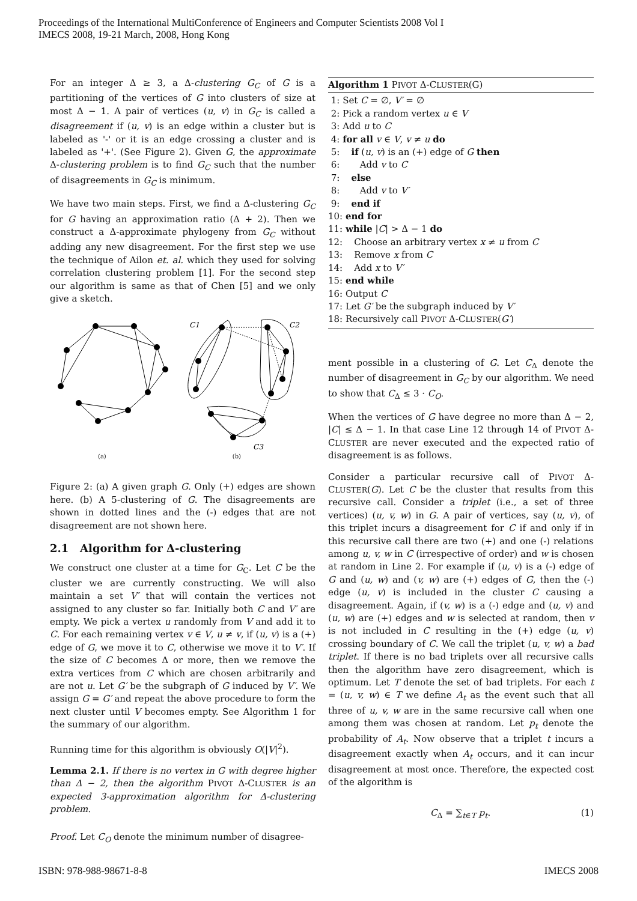Proceedings of the International MultiConference of Engineers and Computer Scientists 2008 Vol I
IMECS 2008, 19-21 March, 2008, Hong Kong
For an integer Δ ≥ 3, a Δ-clustering G<sub>C</sub> of G is a partitioning of the vertices of G into clusters of size at most Δ − 1. A pair of vertices (u, v) in G<sub>C</sub> is called a disagreement if (u, v) is an edge within a cluster but is labeled as '-' or it is an edge crossing a cluster and is labeled as '+'. (See Figure 2). Given G, the approximate Δ-clustering problem is to find G<sub>C</sub> such that the number of disagreements in G<sub>C</sub> is minimum.
We have two main steps. First, we find a Δ-clustering G<sub>C</sub> for G having an approximation ratio (Δ + 2). Then we construct a Δ-approximate phylogeny from G<sub>C</sub> without adding any new disagreement. For the first step we use the technique of Ailon et. al. which they used for solving correlation clustering problem [1]. For the second step our algorithm is same as that of Chen [5] and we only give a sketch.
C1
C2
C3
(a) (b)
Figure 2: (a) A given graph G. Only (+) edges are shown here. (b) A 5-clustering of G. The disagreements are shown in dotted lines and the (-) edges that are not disagreement are not shown here.
2.1 Algorithm for Δ-clustering
We construct one cluster at a time for G<sub>C</sub>. Let C be the cluster we are currently constructing. We will also maintain a set V′ that will contain the vertices not assigned to any cluster so far. Initially both C and V′ are empty. We pick a vertex u randomly from V and add it to C. For each remaining vertex v ∈ V, u ≠ v, if (u, v) is a (+) edge of G, we move it to C, otherwise we move it to V′. If the size of C becomes Δ or more, then we remove the extra vertices from C which are chosen arbitrarily and are not u. Let G′ be the subgraph of G induced by V′. We assign G = G′ and repeat the above procedure to form the next cluster until V becomes empty. See Algorithm 1 for the summary of our algorithm.
Running time for this algorithm is obviously O(|V|<sup>2</sup>).
Lemma 2.1. If there is no vertex in G with degree higher than Δ − 2, then the algorithm PIVOT Δ-CLUSTER is an expected 3-approximation algorithm for Δ-clustering problem.
Proof. Let C<sub>O</sub> denote the minimum number of disagree-
Algorithm 1 PIVOT Δ-CLUSTER(G)
1: Set C = ∅, V′ = ∅
2: Pick a random vertex u ∈ V
3: Add u to C
4: for all v ∈ V, v ≠ u do
5: if (u, v) is an (+) edge of G then
6: Add v to C
7: else
8: Add v to V′
9: end if
10: end for
11: while |C| > Δ − 1 do
12: Choose an arbitrary vertex x ≠ u from C
13: Remove x from C
14: Add x to V′
15: end while
16: Output C
17: Let G′ be the subgraph induced by V′
18: Recursively call PIVOT Δ-CLUSTER(G′)
ment possible in a clustering of G. Let C<sub>Δ</sub> denote the number of disagreement in G<sub>C</sub> by our algorithm. We need to show that C<sub>Δ</sub> ≤ 3 · C<sub>O</sub>.
When the vertices of G have degree no more than Δ − 2, |C| ≤ Δ − 1. In that case Line 12 through 14 of PIVOT Δ-CLUSTER are never executed and the expected ratio of disagreement is as follows.
Consider a particular recursive call of PIVOT Δ-CLUSTER(G). Let C be the cluster that results from this recursive call. Consider a triplet (i.e., a set of three vertices) (u, v, w) in G. A pair of vertices, say (u, v), of this triplet incurs a disagreement for C if and only if in this recursive call there are two (+) and one (-) relations among u, v, w in C (irrespective of order) and w is chosen at random in Line 2. For example if (u, v) is a (-) edge of G and (u, w) and (v, w) are (+) edges of G, then the (-) edge (u, v) is included in the cluster C causing a disagreement. Again, if (v, w) is a (-) edge and (u, v) and (u, w) are (+) edges and w is selected at random, then v is not included in C resulting in the (+) edge (u, v) crossing boundary of C. We call the triplet (u, v, w) a bad triplet. If there is no bad triplets over all recursive calls then the algorithm have zero disagreement, which is optimum. Let T denote the set of bad triplets. For each t = (u, v, w) ∈ T we define A<sub>t</sub> as the event such that all three of u, v, w are in the same recursive call when one among them was chosen at random. Let p<sub>t</sub> denote the probability of A<sub>t</sub>. Now observe that a triplet t incurs a disagreement exactly when A<sub>t</sub> occurs, and it can incur disagreement at most once. Therefore, the expected cost of the algorithm is
C<sub>Δ</sub> = ∑<sub>t∈T</sub> p<sub>t</sub>. (1)
ISBN: 978-988-98671-8-8 IMECS 2008